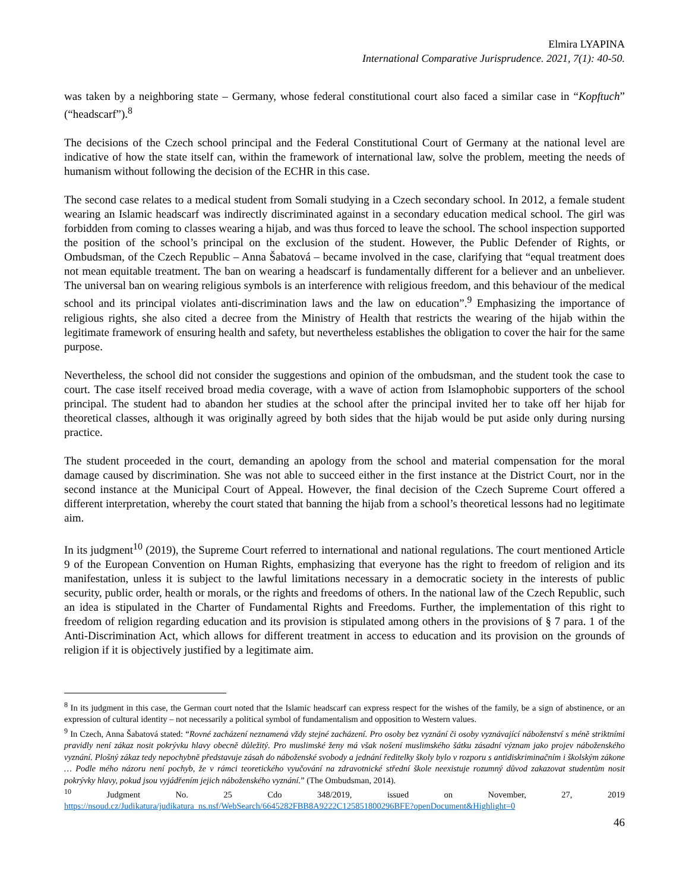Elmira LYAPINA
International Comparative Jurisprudence. 2021, 7(1): 40-50.
was taken by a neighboring state – Germany, whose federal constitutional court also faced a similar case in “Kopftuch” (“headscarf”).<sup>8</sup>
The decisions of the Czech school principal and the Federal Constitutional Court of Germany at the national level are indicative of how the state itself can, within the framework of international law, solve the problem, meeting the needs of humanism without following the decision of the ECHR in this case.
The second case relates to a medical student from Somali studying in a Czech secondary school. In 2012, a female student wearing an Islamic headscarf was indirectly discriminated against in a secondary education medical school. The girl was forbidden from coming to classes wearing a hijab, and was thus forced to leave the school. The school inspection supported the position of the school’s principal on the exclusion of the student. However, the Public Defender of Rights, or Ombudsman, of the Czech Republic – Anna Šabatová – became involved in the case, clarifying that “equal treatment does not mean equitable treatment. The ban on wearing a headscarf is fundamentally different for a believer and an unbeliever. The universal ban on wearing religious symbols is an interference with religious freedom, and this behaviour of the medical school and its principal violates anti-discrimination laws and the law on education”.<sup>9</sup> Emphasizing the importance of religious rights, she also cited a decree from the Ministry of Health that restricts the wearing of the hijab within the legitimate framework of ensuring health and safety, but nevertheless establishes the obligation to cover the hair for the same purpose.
Nevertheless, the school did not consider the suggestions and opinion of the ombudsman, and the student took the case to court. The case itself received broad media coverage, with a wave of action from Islamophobic supporters of the school principal. The student had to abandon her studies at the school after the principal invited her to take off her hijab for theoretical classes, although it was originally agreed by both sides that the hijab would be put aside only during nursing practice.
The student proceeded in the court, demanding an apology from the school and material compensation for the moral damage caused by discrimination. She was not able to succeed either in the first instance at the District Court, nor in the second instance at the Municipal Court of Appeal. However, the final decision of the Czech Supreme Court offered a different interpretation, whereby the court stated that banning the hijab from a school’s theoretical lessons had no legitimate aim.
In its judgment<sup>10</sup> (2019), the Supreme Court referred to international and national regulations. The court mentioned Article 9 of the European Convention on Human Rights, emphasizing that everyone has the right to freedom of religion and its manifestation, unless it is subject to the lawful limitations necessary in a democratic society in the interests of public security, public order, health or morals, or the rights and freedoms of others. In the national law of the Czech Republic, such an idea is stipulated in the Charter of Fundamental Rights and Freedoms. Further, the implementation of this right to freedom of religion regarding education and its provision is stipulated among others in the provisions of § 7 para. 1 of the Anti-Discrimination Act, which allows for different treatment in access to education and its provision on the grounds of religion if it is objectively justified by a legitimate aim.
<sup>8</sup> In its judgment in this case, the German court noted that the Islamic headscarf can express respect for the wishes of the family, be a sign of abstinence, or an expression of cultural identity – not necessarily a political symbol of fundamentalism and opposition to Western values.
<sup>9</sup> In Czech, Anna Šabatová stated: “Rovné zacházení neznamená vždy stejné zacházení. Pro osoby bez vyznání či osoby vyznávající náboženství s méně striktními pravidly není zákaz nosit pokrývku hlavy obecně důležitý. Pro muslimské ženy má však nošení muslimského šátku zásadní význam jako projev náboženského vyznání. Plošný zákaz tedy nepochybně představuje zásah do náboženské svobody a jednání ředitelky školy bylo v rozporu s antidiskriminačním i školským zákone … Podle mého názoru není pochyb, že v rámci teoretického vyučování na zdravotnické střední škole neexistuje rozumný důvod zakazovat studentům nosit pokrývky hlavy, pokud jsou vyjádřením jejich náboženského vyznání.” (The Ombudsman, 2014).
<sup>10</sup> Judgment No. 25 Cdo 348/2019, issued on November, 27, 2019 https://nsoud.cz/Judikatura/judikatura_ns.nsf/WebSearch/6645282FBB8A9222C125851800296BFE?openDocument&Highlight=0
46